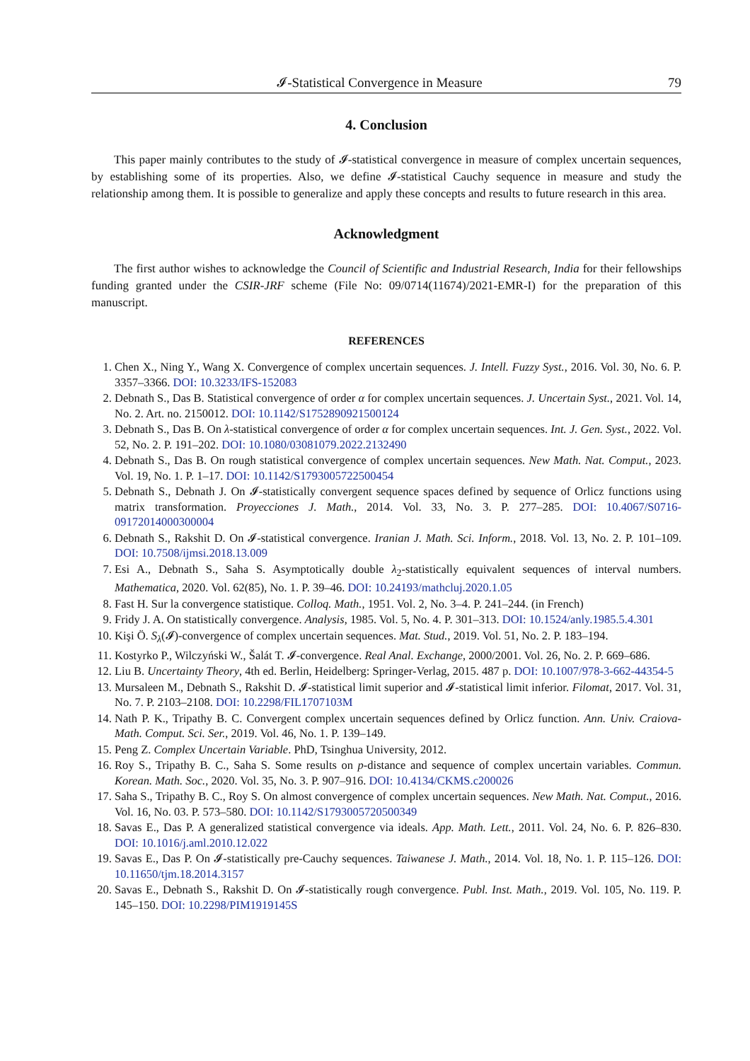𝓘-Statistical Convergence in Measure 79
4. Conclusion
This paper mainly contributes to the study of 𝓘-statistical convergence in measure of complex uncertain sequences, by establishing some of its properties. Also, we define 𝓘-statistical Cauchy sequence in measure and study the relationship among them. It is possible to generalize and apply these concepts and results to future research in this area.
Acknowledgment
The first author wishes to acknowledge the Council of Scientific and Industrial Research, India for their fellowships funding granted under the CSIR-JRF scheme (File No: 09/0714(11674)/2021-EMR-I) for the preparation of this manuscript.
REFERENCES
1. Chen X., Ning Y., Wang X. Convergence of complex uncertain sequences. J. Intell. Fuzzy Syst., 2016. Vol. 30, No. 6. P. 3357–3366. DOI: 10.3233/IFS-152083
2. Debnath S., Das B. Statistical convergence of order α for complex uncertain sequences. J. Uncertain Syst., 2021. Vol. 14, No. 2. Art. no. 2150012. DOI: 10.1142/S1752890921500124
3. Debnath S., Das B. On λ-statistical convergence of order α for complex uncertain sequences. Int. J. Gen. Syst., 2022. Vol. 52, No. 2. P. 191–202. DOI: 10.1080/03081079.2022.2132490
4. Debnath S., Das B. On rough statistical convergence of complex uncertain sequences. New Math. Nat. Comput., 2023. Vol. 19, No. 1. P. 1–17. DOI: 10.1142/S1793005722500454
5. Debnath S., Debnath J. On 𝓘-statistically convergent sequence spaces defined by sequence of Orlicz functions using matrix transformation. Proyecciones J. Math., 2014. Vol. 33, No. 3. P. 277–285. DOI: 10.4067/S0716-09172014000300004
6. Debnath S., Rakshit D. On 𝓘-statistical convergence. Iranian J. Math. Sci. Inform., 2018. Vol. 13, No. 2. P. 101–109. DOI: 10.7508/ijmsi.2018.13.009
7. Esi A., Debnath S., Saha S. Asymptotically double λ<sub>2</sub>-statistically equivalent sequences of interval numbers. Mathematica, 2020. Vol. 62(85), No. 1. P. 39–46. DOI: 10.24193/mathcluj.2020.1.05
8. Fast H. Sur la convergence statistique. Colloq. Math., 1951. Vol. 2, No. 3–4. P. 241–244. (in French)
9. Fridy J. A. On statistically convergence. Analysis, 1985. Vol. 5, No. 4. P. 301–313. DOI: 10.1524/anly.1985.5.4.301
10. Kişi Ö. S<sub>λ</sub>(𝓘)-convergence of complex uncertain sequences. Mat. Stud., 2019. Vol. 51, No. 2. P. 183–194.
11. Kostyrko P., Wilczyński W., Šalát T. 𝓘-convergence. Real Anal. Exchange, 2000/2001. Vol. 26, No. 2. P. 669–686.
12. Liu B. Uncertainty Theory, 4th ed. Berlin, Heidelberg: Springer-Verlag, 2015. 487 p. DOI: 10.1007/978-3-662-44354-5
13. Mursaleen M., Debnath S., Rakshit D. 𝓘-statistical limit superior and 𝓘-statistical limit inferior. Filomat, 2017. Vol. 31, No. 7. P. 2103–2108. DOI: 10.2298/FIL1707103M
14. Nath P. K., Tripathy B. C. Convergent complex uncertain sequences defined by Orlicz function. Ann. Univ. Craiova-Math. Comput. Sci. Ser., 2019. Vol. 46, No. 1. P. 139–149.
15. Peng Z. Complex Uncertain Variable. PhD, Tsinghua University, 2012.
16. Roy S., Tripathy B. C., Saha S. Some results on p-distance and sequence of complex uncertain variables. Commun. Korean. Math. Soc., 2020. Vol. 35, No. 3. P. 907–916. DOI: 10.4134/CKMS.c200026
17. Saha S., Tripathy B. C., Roy S. On almost convergence of complex uncertain sequences. New Math. Nat. Comput., 2016. Vol. 16, No. 03. P. 573–580. DOI: 10.1142/S1793005720500349
18. Savas E., Das P. A generalized statistical convergence via ideals. App. Math. Lett., 2011. Vol. 24, No. 6. P. 826–830. DOI: 10.1016/j.aml.2010.12.022
19. Savas E., Das P. On 𝓘-statistically pre-Cauchy sequences. Taiwanese J. Math., 2014. Vol. 18, No. 1. P. 115–126. DOI: 10.11650/tjm.18.2014.3157
20. Savas E., Debnath S., Rakshit D. On 𝓘-statistically rough convergence. Publ. Inst. Math., 2019. Vol. 105, No. 119. P. 145–150. DOI: 10.2298/PIM1919145S